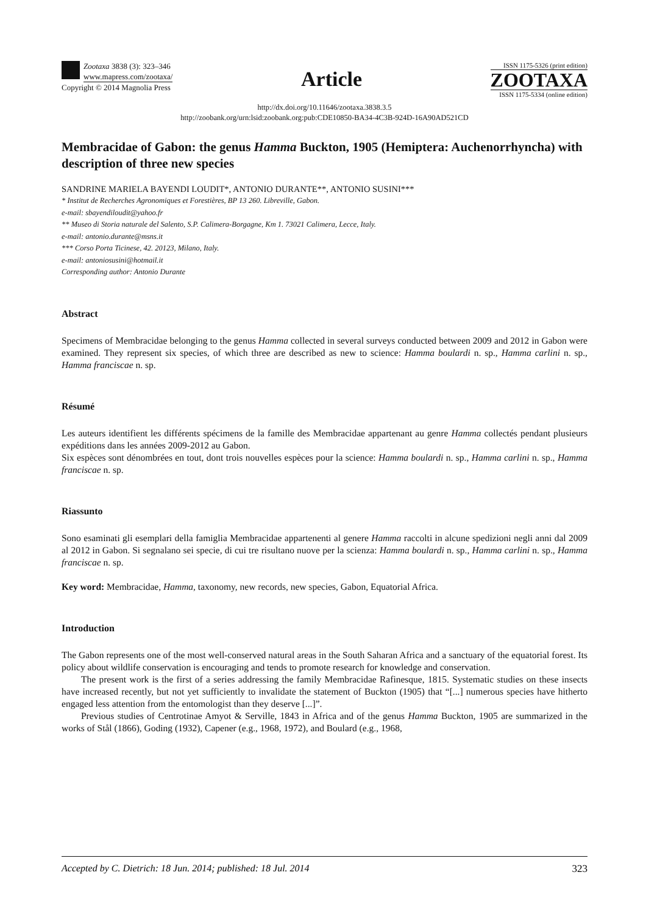Zootaxa 3838 (3): 323–346
www.mapress.com/zootaxa/
Copyright © 2014 Magnolia Press
Article
ISSN 1175-5326 (print edition)
ZOOTAXA
ISSN 1175-5334 (online edition)
http://dx.doi.org/10.11646/zootaxa.3838.3.5
http://zoobank.org/urn:lsid:zoobank.org:pub:CDE10850-BA34-4C3B-924D-16A90AD521CD
Membracidae of Gabon: the genus Hamma Buckton, 1905 (Hemiptera: Auchen­orrhyncha) with description of three new species
SANDRINE MARIELA BAYENDI LOUDIT*, ANTONIO DURANTE**, ANTONIO SUSINI***
* Institut de Recherches Agronomiques et Forestières, BP 13 260. Libreville, Gabon.
e-mail: sbayendiloudit@yahoo.fr
** Museo di Storia naturale del Salento, S.P. Calimera-Borgagne, Km 1. 73021 Calimera, Lecce, Italy.
e-mail: antonio.durante@msns.it
*** Corso Porta Ticinese, 42. 20123, Milano, Italy.
e-mail: antoniosusini@hotmail.it
Corresponding author: Antonio Durante
Abstract
Specimens of Membracidae belonging to the genus Hamma collected in several surveys conducted between 2009 and 2012 in Gabon were examined. They represent six species, of which three are described as new to science: Hamma boulardi n. sp., Hamma carlini n. sp., Hamma franciscae n. sp.
Résumé
Les auteurs identifient les différents spécimens de la famille des Membracidae appartenant au genre Hamma collectés pendant plusieurs expéditions dans les années 2009-2012 au Gabon.
Six espèces sont dénombrées en tout, dont trois nouvelles espèces pour la science: Hamma boulardi n. sp., Hamma carlini n. sp., Hamma franciscae n. sp.
Riassunto
Sono esaminati gli esemplari della famiglia Membracidae appartenenti al genere Hamma raccolti in alcune spedizioni negli anni dal 2009 al 2012 in Gabon. Si segnalano sei specie, di cui tre risultano nuove per la scienza: Hamma boulardi n. sp., Hamma carlini n. sp., Hamma franciscae n. sp.
Key word: Membracidae, Hamma, taxonomy, new records, new species, Gabon, Equatorial Africa.
Introduction
The Gabon represents one of the most well-conserved natural areas in the South Saharan Africa and a sanctuary of the equatorial forest. Its policy about wildlife conservation is encouraging and tends to promote research for knowledge and conservation.
The present work is the first of a series addressing the family Membracidae Rafinesque, 1815. Systematic studies on these insects have increased recently, but not yet sufficiently to invalidate the statement of Buckton (1905) that “[...] numerous species have hitherto engaged less attention from the entomologist than they deserve [...]”.
Previous studies of Centrotinae Amyot & Serville, 1843 in Africa and of the genus Hamma Buckton, 1905 are summarized in the works of Stål (1866), Goding (1932), Capener (e.g., 1968, 1972), and Boulard (e.g., 1968,
Accepted by C. Dietrich: 18 Jun. 2014; published: 18 Jul. 2014 323